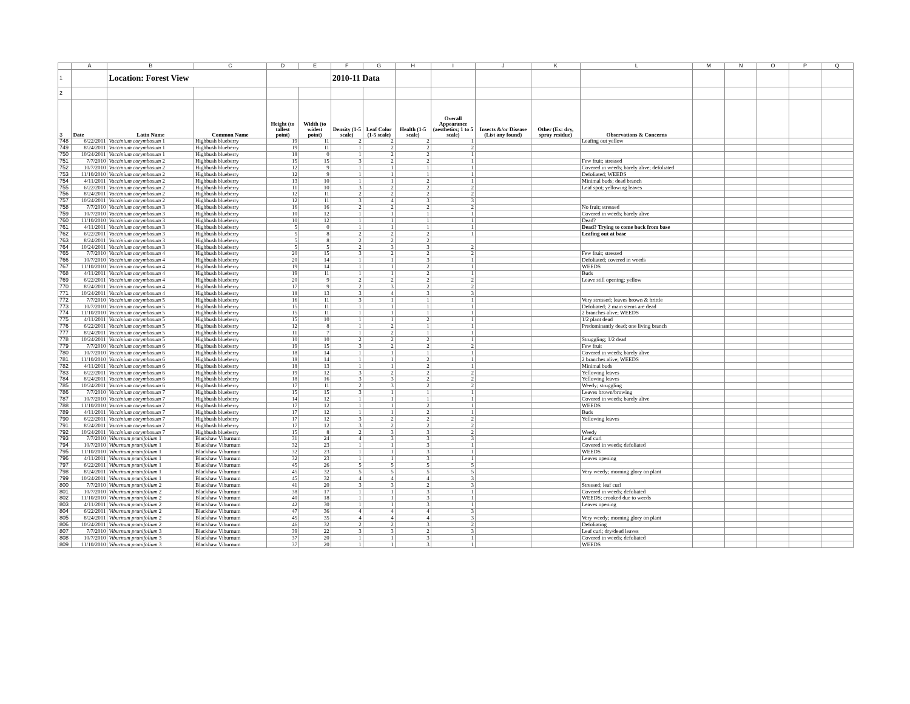| | A | B | C | D | E | F | G | H | I | J | K | L | M | N | O | P | Q |
| 1 | | Location: Forest View | | | | 2010-11 Data | | | | | | | | | | | |
| 2 | | | | | | | | | | | | | | | | | |
| 3 | Date | Latin Name | Common Name | Height (to tallest point) | Width (to widest point) | Density (1-5 scale) | Leaf Color (1-5 scale) | Health (1-5 scale) | Overall Appearance (aesthetics; 1 to 5 scale) | Insects &/or Disease (List any found) | Other (Ex: dry, spray residue) | Observations & Concerns | | | | | |
| 748 | 6/22/2011 | Vaccinium corymbosum 1 | Highbush blueberry | 19 | 11 | 2 | 2 | 2 | 1 | | | Leafing out yellow | | | | | |
| 749 | 8/24/2011 | Vaccinium corymbosum 1 | Highbush blueberry | 19 | 11 | 1 | 2 | 2 | 2 | | | | | | | | |
| 750 | 10/24/2011 | Vaccinium corymbosum 1 | Highbush blueberry | 18 | 0 | 1 | 2 | 2 | 1 | | | | | | | | |
| 751 | 7/7/2010 | Vaccinium corymbosum 2 | Highbush blueberry | 15 | 15 | 3 | 2 | 2 | 1 | | | Few fruit; stressed | | | | | |
| 752 | 10/7/2010 | Vaccinium corymbosum 2 | Highbush blueberry | 12 | 9 | 1 | 1 | 1 | 1 | | | Covered in weeds; barely alive; defoliated | | | | | |
| 753 | 11/10/2010 | Vaccinium corymbosum 2 | Highbush blueberry | 12 | 9 | 1 | 1 | 1 | 1 | | | Defoliated; WEEDS | | | | | |
| 754 | 4/11/2011 | Vaccinium corymbosum 2 | Highbush blueberry | 13 | 10 | 1 | 1 | 2 | 1 | | | Minimal buds; dead branch | | | | | |
| 755 | 6/22/2011 | Vaccinium corymbosum 2 | Highbush blueberry | 11 | 10 | 3 | 2 | 2 | 2 | | | Leaf spot; yellowing leaves | | | | | |
| 756 | 8/24/2011 | Vaccinium corymbosum 2 | Highbush blueberry | 12 | 11 | 2 | 2 | 2 | 2 | | | | | | | | |
| 757 | 10/24/2011 | Vaccinium corymbosum 2 | Highbush blueberry | 12 | 11 | 3 | 4 | 3 | 3 | | | | | | | | |
| 758 | 7/7/2010 | Vaccinium corymbosum 3 | Highbush blueberry | 16 | 16 | 2 | 2 | 2 | 2 | | | No fruit; stressed | | | | | |
| 759 | 10/7/2010 | Vaccinium corymbosum 3 | Highbush blueberry | 10 | 12 | 1 | 1 | 1 | 1 | | | Covered in weeds; barely alive | | | | | |
| 760 | 11/10/2010 | Vaccinium corymbosum 3 | Highbush blueberry | 10 | 12 | 1 | 1 | 1 | 1 | | | Dead? | | | | | |
| 761 | 4/11/2011 | Vaccinium corymbosum 3 | Highbush blueberry | 5 | 0 | 1 | 1 | 1 | 1 | | | Dead? Trying to come back from base | | | | | |
| 762 | 6/22/2011 | Vaccinium corymbosum 3 | Highbush blueberry | 5 | 8 | 2 | 2 | 2 | 1 | | | Leafing out at base | | | | | |
| 763 | 8/24/2011 | Vaccinium corymbosum 3 | Highbush blueberry | 5 | 8 | 2 | 2 | 2 | | | | | | | | | |
| 764 | 10/24/2011 | Vaccinium corymbosum 3 | Highbush blueberry | 5 | 5 | 2 | 3 | 3 | 2 | | | | | | | | |
| 765 | 7/7/2010 | Vaccinium corymbosum 4 | Highbush blueberry | 20 | 15 | 3 | 2 | 2 | 2 | | | Few fruit; stressed | | | | | |
| 766 | 10/7/2010 | Vaccinium corymbosum 4 | Highbush blueberry | 20 | 14 | 1 | 1 | 3 | 1 | | | Defoliated; covered in weeds | | | | | |
| 767 | 11/10/2010 | Vaccinium corymbosum 4 | Highbush blueberry | 19 | 14 | 1 | 1 | 2 | 1 | | | WEEDS | | | | | |
| 768 | 4/11/2011 | Vaccinium corymbosum 4 | Highbush blueberry | 19 | 11 | 1 | 1 | 2 | 1 | | | Buds | | | | | |
| 769 | 6/22/2011 | Vaccinium corymbosum 4 | Highbush blueberry | 20 | 9 | 2 | 2 | 2 | 2 | | | Leave still opening; yellow | | | | | |
| 770 | 8/24/2011 | Vaccinium corymbosum 4 | Highbush blueberry | 17 | 9 | 2 | 3 | 2 | 2 | | | | | | | | |
| 771 | 10/24/2011 | Vaccinium corymbosum 4 | Highbush blueberry | 18 | 13 | 3 | 4 | 3 | 3 | | | | | | | | |
| 772 | 7/7/2010 | Vaccinium corymbosum 5 | Highbush blueberry | 16 | 11 | 3 | 1 | 1 | 1 | | | Very stressed; leaves brown & brittle | | | | | |
| 773 | 10/7/2010 | Vaccinium corymbosum 5 | Highbush blueberry | 15 | 11 | 1 | 1 | 1 | 1 | | | Defoliated; 2 main stems are dead | | | | | |
| 774 | 11/10/2010 | Vaccinium corymbosum 5 | Highbush blueberry | 15 | 11 | 1 | 1 | 1 | 1 | | | 2 branches alive; WEEDS | | | | | |
| 775 | 4/11/2011 | Vaccinium corymbosum 5 | Highbush blueberry | 15 | 10 | 1 | 1 | 2 | 1 | | | 1/2 plant dead | | | | | |
| 776 | 6/22/2011 | Vaccinium corymbosum 5 | Highbush blueberry | 12 | 8 | 1 | 2 | 1 | 1 | | | Predominantly dead; one living branch | | | | | |
| 777 | 8/24/2011 | Vaccinium corymbosum 5 | Highbush blueberry | 11 | 7 | 1 | 2 | 1 | 1 | | | | | | | | |
| 778 | 10/24/2011 | Vaccinium corymbosum 5 | Highbush blueberry | 10 | 10 | 2 | 2 | 2 | 1 | | | Struggling; 1/2 dead | | | | | |
| 779 | 7/7/2010 | Vaccinium corymbosum 6 | Highbush blueberry | 19 | 15 | 3 | 2 | 2 | 2 | | | Few fruit | | | | | |
| 780 | 10/7/2010 | Vaccinium corymbosum 6 | Highbush blueberry | 18 | 14 | 1 | 1 | 1 | 1 | | | Covered in weeds; barely alive | | | | | |
| 781 | 11/10/2010 | Vaccinium corymbosum 6 | Highbush blueberry | 18 | 14 | 1 | 1 | 2 | 1 | | | 2 branches alive; WEEDS | | | | | |
| 782 | 4/11/2011 | Vaccinium corymbosum 6 | Highbush blueberry | 18 | 13 | 1 | 1 | 2 | 1 | | | Minimal buds | | | | | |
| 783 | 6/22/2011 | Vaccinium corymbosum 6 | Highbush blueberry | 19 | 12 | 3 | 2 | 2 | 2 | | | Yellowing leaves | | | | | |
| 784 | 8/24/2011 | Vaccinium corymbosum 6 | Highbush blueberry | 18 | 16 | 3 | 3 | 2 | 2 | | | Yellowing leaves | | | | | |
| 785 | 10/24/2011 | Vaccinium corymbosum 6 | Highbush blueberry | 17 | 11 | 2 | 3 | 2 | 2 | | | Weedy; struggling | | | | | |
| 786 | 7/7/2010 | Vaccinium corymbosum 7 | Highbush blueberry | 15 | 15 | 3 | 1 | 1 | 1 | | | Leaves brown/browing | | | | | |
| 787 | 10/7/2010 | Vaccinium corymbosum 7 | Highbush blueberry | 14 | 12 | 1 | 1 | 1 | 1 | | | Covered in weeds; barely alive | | | | | |
| 788 | 11/10/2010 | Vaccinium corymbosum 7 | Highbush blueberry | 17 | 12 | 1 | 1 | 2 | 1 | | | WEEDS | | | | | |
| 789 | 4/11/2011 | Vaccinium corymbosum 7 | Highbush blueberry | 17 | 12 | 1 | 1 | 2 | 1 | | | Buds | | | | | |
| 790 | 6/22/2011 | Vaccinium corymbosum 7 | Highbush blueberry | 17 | 12 | 3 | 2 | 2 | 2 | | | Yellowing leaves | | | | | |
| 791 | 8/24/2011 | Vaccinium corymbosum 7 | Highbush blueberry | 17 | 12 | 3 | 2 | 2 | 2 | | | | | | | | |
| 792 | 10/24/2011 | Vaccinium corymbosum 7 | Highbush blueberry | 15 | 8 | 2 | 3 | 3 | 2 | | | Weedy | | | | | |
| 793 | 7/7/2010 | Viburnum prunifolium 1 | Blackhaw Viburnum | 31 | 24 | 4 | 3 | 3 | 3 | | | Leaf curl | | | | | |
| 794 | 10/7/2010 | Viburnum prunifolium 1 | Blackhaw Viburnum | 32 | 23 | 1 | 1 | 3 | 1 | | | Covered in weeds; defoliated | | | | | |
| 795 | 11/10/2010 | Viburnum prunifolium 1 | Blackhaw Viburnum | 32 | 23 | 1 | 1 | 3 | 1 | | | WEEDS | | | | | |
| 796 | 4/11/2011 | Viburnum prunifolium 1 | Blackhaw Viburnum | 32 | 23 | 1 | 1 | 3 | 1 | | | Leaves opening | | | | | |
| 797 | 6/22/2011 | Viburnum prunifolium 1 | Blackhaw Viburnum | 45 | 26 | 5 | 5 | 5 | 5 | | | | | | | | |
| 798 | 8/24/2011 | Viburnum prunifolium 1 | Blackhaw Viburnum | 45 | 32 | 5 | 5 | 5 | 5 | | | Very weedy; morning glory on plant | | | | | |
| 799 | 10/24/2011 | Viburnum prunifolium 1 | Blackhaw Viburnum | 45 | 32 | 4 | 4 | 4 | 3 | | | | | | | | |
| 800 | 7/7/2010 | Viburnum prunifolium 2 | Blackhaw Viburnum | 41 | 20 | 3 | 3 | 2 | 3 | | | Stressed; leaf curl | | | | | |
| 801 | 10/7/2010 | Viburnum prunifolium 2 | Blackhaw Viburnum | 38 | 17 | 1 | 1 | 3 | 1 | | | Covered in weeds; defoliated | | | | | |
| 802 | 11/10/2010 | Viburnum prunifolium 2 | Blackhaw Viburnum | 40 | 18 | 1 | 1 | 3 | 1 | | | WEEDS; crooked due to weeds | | | | | |
| 803 | 4/11/2011 | Viburnum prunifolium 2 | Blackhaw Viburnum | 42 | 30 | 1 | 1 | 3 | 1 | | | Leaves opening | | | | | |
| 804 | 6/22/2011 | Viburnum prunifolium 2 | Blackhaw Viburnum | 47 | 36 | 4 | 4 | 4 | 3 | | | | | | | | |
| 805 | 8/24/2011 | Viburnum prunifolium 2 | Blackhaw Viburnum | 45 | 35 | 4 | 4 | 4 | 3 | | | Very weedy; morning glory on plant | | | | | |
| 806 | 10/24/2011 | Viburnum prunifolium 2 | Blackhaw Viburnum | 46 | 32 | 2 | 2 | 3 | 2 | | | Defoliating | | | | | |
| 807 | 7/7/2010 | Viburnum prunifolium 3 | Blackhaw Viburnum | 39 | 22 | 3 | 3 | 2 | 3 | | | Leaf curl; dry/dead leaves | | | | | |
| 808 | 10/7/2010 | Viburnum prunifolium 3 | Blackhaw Viburnum | 37 | 20 | 1 | 1 | 3 | 1 | | | Covered in weeds; defoliated | | | | | |
| 809 | 11/10/2010 | Viburnum prunifolium 3 | Blackhaw Viburnum | 37 | 20 | 1 | 1 | 3 | 1 | | | WEEDS | | | | | |